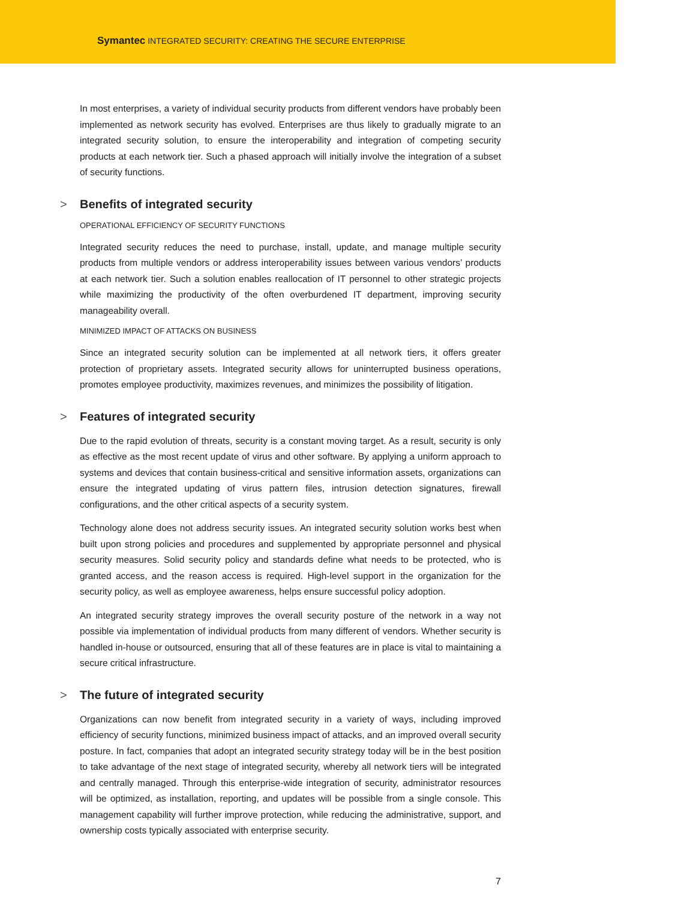Symantec INTEGRATED SECURITY: CREATING THE SECURE ENTERPRISE
In most enterprises, a variety of individual security products from different vendors have probably been implemented as network security has evolved. Enterprises are thus likely to gradually migrate to an integrated security solution, to ensure the interoperability and integration of competing security products at each network tier. Such a phased approach will initially involve the integration of a subset of security functions.
> Benefits of integrated security
OPERATIONAL EFFICIENCY OF SECURITY FUNCTIONS
Integrated security reduces the need to purchase, install, update, and manage multiple security products from multiple vendors or address interoperability issues between various vendors’ products at each network tier. Such a solution enables reallocation of IT personnel to other strategic projects while maximizing the productivity of the often overburdened IT department, improving security manageability overall.
MINIMIZED IMPACT OF ATTACKS ON BUSINESS
Since an integrated security solution can be implemented at all network tiers, it offers greater protection of proprietary assets. Integrated security allows for uninterrupted business operations, promotes employee productivity, maximizes revenues, and minimizes the possibility of litigation.
> Features of integrated security
Due to the rapid evolution of threats, security is a constant moving target. As a result, security is only as effective as the most recent update of virus and other software. By applying a uniform approach to systems and devices that contain business-critical and sensitive information assets, organizations can ensure the integrated updating of virus pattern files, intrusion detection signatures, firewall configurations, and the other critical aspects of a security system.
Technology alone does not address security issues. An integrated security solution works best when built upon strong policies and procedures and supplemented by appropriate personnel and physical security measures. Solid security policy and standards define what needs to be protected, who is granted access, and the reason access is required. High-level support in the organization for the security policy, as well as employee awareness, helps ensure successful policy adoption.
An integrated security strategy improves the overall security posture of the network in a way not possible via implementation of individual products from many different of vendors. Whether security is handled in-house or outsourced, ensuring that all of these features are in place is vital to maintaining a secure critical infrastructure.
> The future of integrated security
Organizations can now benefit from integrated security in a variety of ways, including improved efficiency of security functions, minimized business impact of attacks, and an improved overall security posture. In fact, companies that adopt an integrated security strategy today will be in the best position to take advantage of the next stage of integrated security, whereby all network tiers will be integrated and centrally managed. Through this enterprise-wide integration of security, administrator resources will be optimized, as installation, reporting, and updates will be possible from a single console. This management capability will further improve protection, while reducing the administrative, support, and ownership costs typically associated with enterprise security.
7